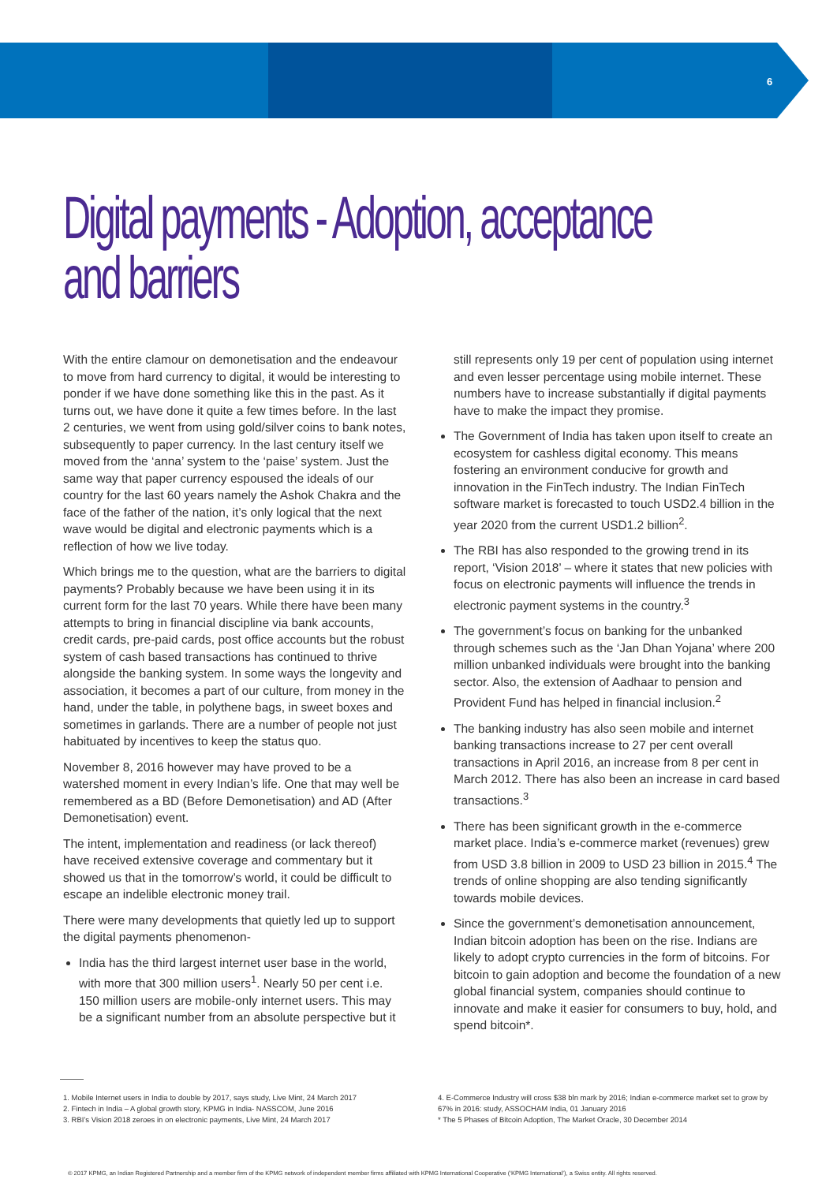6
Digital payments - Adoption, acceptance
and barriers
With the entire clamour on demonetisation and the endeavour to move from hard currency to digital, it would be interesting to ponder if we have done something like this in the past. As it turns out, we have done it quite a few times before. In the last 2 centuries, we went from using gold/silver coins to bank notes, subsequently to paper currency. In the last century itself we moved from the ‘anna’ system to the ‘paise’ system. Just the same way that paper currency espoused the ideals of our country for the last 60 years namely the Ashok Chakra and the face of the father of the nation, it’s only logical that the next wave would be digital and electronic payments which is a reflection of how we live today.
Which brings me to the question, what are the barriers to digital payments? Probably because we have been using it in its current form for the last 70 years. While there have been many attempts to bring in financial discipline via bank accounts, credit cards, pre-paid cards, post office accounts but the robust system of cash based transactions has continued to thrive alongside the banking system. In some ways the longevity and association, it becomes a part of our culture, from money in the hand, under the table, in polythene bags, in sweet boxes and sometimes in garlands. There are a number of people not just habituated by incentives to keep the status quo.
November 8, 2016 however may have proved to be a watershed moment in every Indian’s life. One that may well be remembered as a BD (Before Demonetisation) and AD (After Demonetisation) event.
The intent, implementation and readiness (or lack thereof) have received extensive coverage and commentary but it showed us that in the tomorrow’s world, it could be difficult to escape an indelible electronic money trail.
There were many developments that quietly led up to support the digital payments phenomenon-
India has the third largest internet user base in the world, with more that 300 million users<sup>1</sup>. Nearly 50 per cent i.e. 150 million users are mobile-only internet users. This may be a significant number from an absolute perspective but it
still represents only 19 per cent of population using internet and even lesser percentage using mobile internet. These numbers have to increase substantially if digital payments have to make the impact they promise.
The Government of India has taken upon itself to create an ecosystem for cashless digital economy. This means fostering an environment conducive for growth and innovation in the FinTech industry. The Indian FinTech software market is forecasted to touch USD2.4 billion in the year 2020 from the current USD1.2 billion<sup>2</sup>.
The RBI has also responded to the growing trend in its report, ‘Vision 2018’ – where it states that new policies with focus on electronic payments will influence the trends in electronic payment systems in the country.<sup>3</sup>
The government’s focus on banking for the unbanked through schemes such as the ‘Jan Dhan Yojana’ where 200 million unbanked individuals were brought into the banking sector. Also, the extension of Aadhaar to pension and Provident Fund has helped in financial inclusion.<sup>2</sup>
The banking industry has also seen mobile and internet banking transactions increase to 27 per cent overall transactions in April 2016, an increase from 8 per cent in March 2012. There has also been an increase in card based transactions.<sup>3</sup>
There has been significant growth in the e-commerce market place. India’s e-commerce market (revenues) grew from USD 3.8 billion in 2009 to USD 23 billion in 2015.<sup>4</sup> The trends of online shopping are also tending significantly towards mobile devices.
Since the government’s demonetisation announcement, Indian bitcoin adoption has been on the rise. Indians are likely to adopt crypto currencies in the form of bitcoins. For bitcoin to gain adoption and become the foundation of a new global financial system, companies should continue to innovate and make it easier for consumers to buy, hold, and spend bitcoin*.
1. Mobile Internet users in India to double by 2017, says study, Live Mint, 24 March 2017
2. Fintech in India – A global growth story, KPMG in India- NASSCOM, June 2016
3. RBI’s Vision 2018 zeroes in on electronic payments, Live Mint, 24 March 2017
4. E-Commerce Industry will cross $38 bln mark by 2016; Indian e-commerce market set to grow by 67% in 2016: study, ASSOCHAM India, 01 January 2016
* The 5 Phases of Bitcoin Adoption, The Market Oracle, 30 December 2014
© 2017 KPMG, an Indian Registered Partnership and a member firm of the KPMG network of independent member firms affiliated with KPMG International Cooperative (‘KPMG International’), a Swiss entity. All rights reserved.